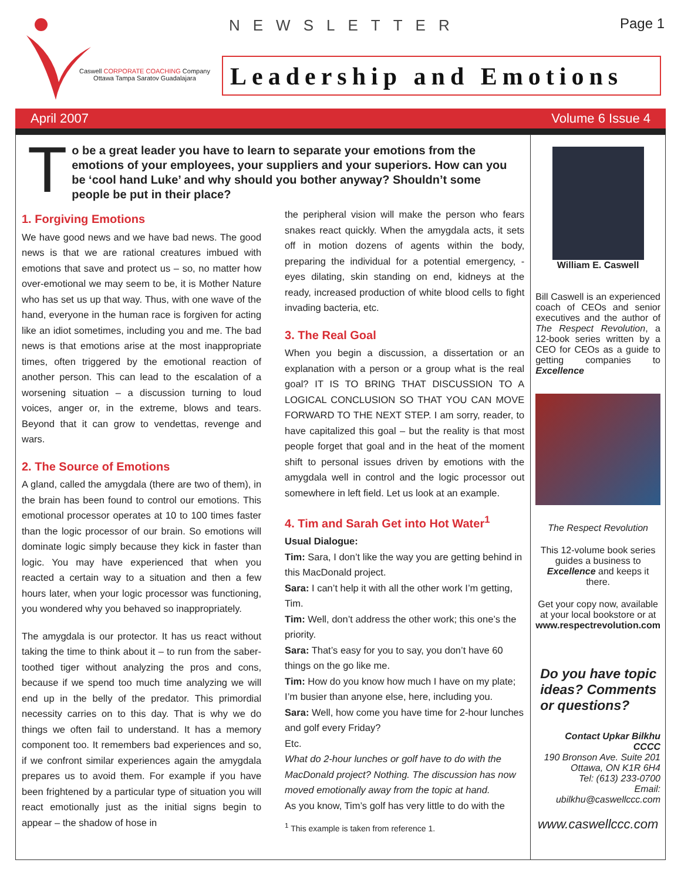Caswell CORPORATE COACHING Company
Ottawa Tampa Saratov Guadalajara
NEWSLETTER Page 1
Leadership and Emotions
April 2007 Volume 6 Issue 4
To be a great leader you have to learn to separate your emotions from the emotions of your employees, your suppliers and your superiors. How can you be ‘cool hand Luke’ and why should you bother anyway? Shouldn’t some people be put in their place?
1. Forgiving Emotions
We have good news and we have bad news. The good news is that we are rational creatures imbued with emotions that save and protect us – so, no matter how over-emotional we may seem to be, it is Mother Nature who has set us up that way. Thus, with one wave of the hand, everyone in the human race is forgiven for acting like an idiot sometimes, including you and me. The bad news is that emotions arise at the most inappropriate times, often triggered by the emotional reaction of another person. This can lead to the escalation of a worsening situation – a discussion turning to loud voices, anger or, in the extreme, blows and tears. Beyond that it can grow to vendettas, revenge and wars.
2. The Source of Emotions
A gland, called the amygdala (there are two of them), in the brain has been found to control our emotions. This emotional processor operates at 10 to 100 times faster than the logic processor of our brain. So emotions will dominate logic simply because they kick in faster than logic. You may have experienced that when you reacted a certain way to a situation and then a few hours later, when your logic processor was functioning, you wondered why you behaved so inappropriately.
The amygdala is our protector. It has us react without taking the time to think about it – to run from the saber-toothed tiger without analyzing the pros and cons, because if we spend too much time analyzing we will end up in the belly of the predator. This primordial necessity carries on to this day. That is why we do things we often fail to understand. It has a memory component too. It remembers bad experiences and so, if we confront similar experiences again the amygdala prepares us to avoid them. For example if you have been frightened by a particular type of situation you will react emotionally just as the initial signs begin to appear – the shadow of hose in
the peripheral vision will make the person who fears snakes react quickly. When the amygdala acts, it sets off in motion dozens of agents within the body, preparing the individual for a potential emergency, - eyes dilating, skin standing on end, kidneys at the ready, increased production of white blood cells to fight invading bacteria, etc.
3. The Real Goal
When you begin a discussion, a dissertation or an explanation with a person or a group what is the real goal? IT IS TO BRING THAT DISCUSSION TO A LOGICAL CONCLUSION SO THAT YOU CAN MOVE FORWARD TO THE NEXT STEP. I am sorry, reader, to have capitalized this goal – but the reality is that most people forget that goal and in the heat of the moment shift to personal issues driven by emotions with the amygdala well in control and the logic processor out somewhere in left field. Let us look at an example.
4. Tim and Sarah Get into Hot Water<sup>1</sup>
Usual Dialogue:
Tim: Sara, I don’t like the way you are getting behind in this MacDonald project.
Sara: I can’t help it with all the other work I’m getting, Tim.
Tim: Well, don’t address the other work; this one’s the priority.
Sara: That’s easy for you to say, you don’t have 60 things on the go like me.
Tim: How do you know how much I have on my plate; I’m busier than anyone else, here, including you.
Sara: Well, how come you have time for 2-hour lunches and golf every Friday?
Etc.
What do 2-hour lunches or golf have to do with the MacDonald project? Nothing. The discussion has now moved emotionally away from the topic at hand.
As you know, Tim’s golf has very little to do with the
<sup>1</sup> This example is taken from reference 1.
William E. Caswell
Bill Caswell is an experienced coach of CEOs and senior executives and the author of The Respect Revolution, a 12-book series written by a CEO for CEOs as a guide to getting companies to Excellence
The Respect Revolution
This 12-volume book series guides a business to Excellence and keeps it there.
Get your copy now, available at your local bookstore or at www.respectrevolution.com
Do you have topic ideas? Comments or questions?
Contact Upkar Bilkhu
CCCC
190 Bronson Ave. Suite 201
Ottawa, ON K1R 6H4
Tel: (613) 233-0700
Email:
ubilkhu@caswellccc.com
www.caswellccc.com